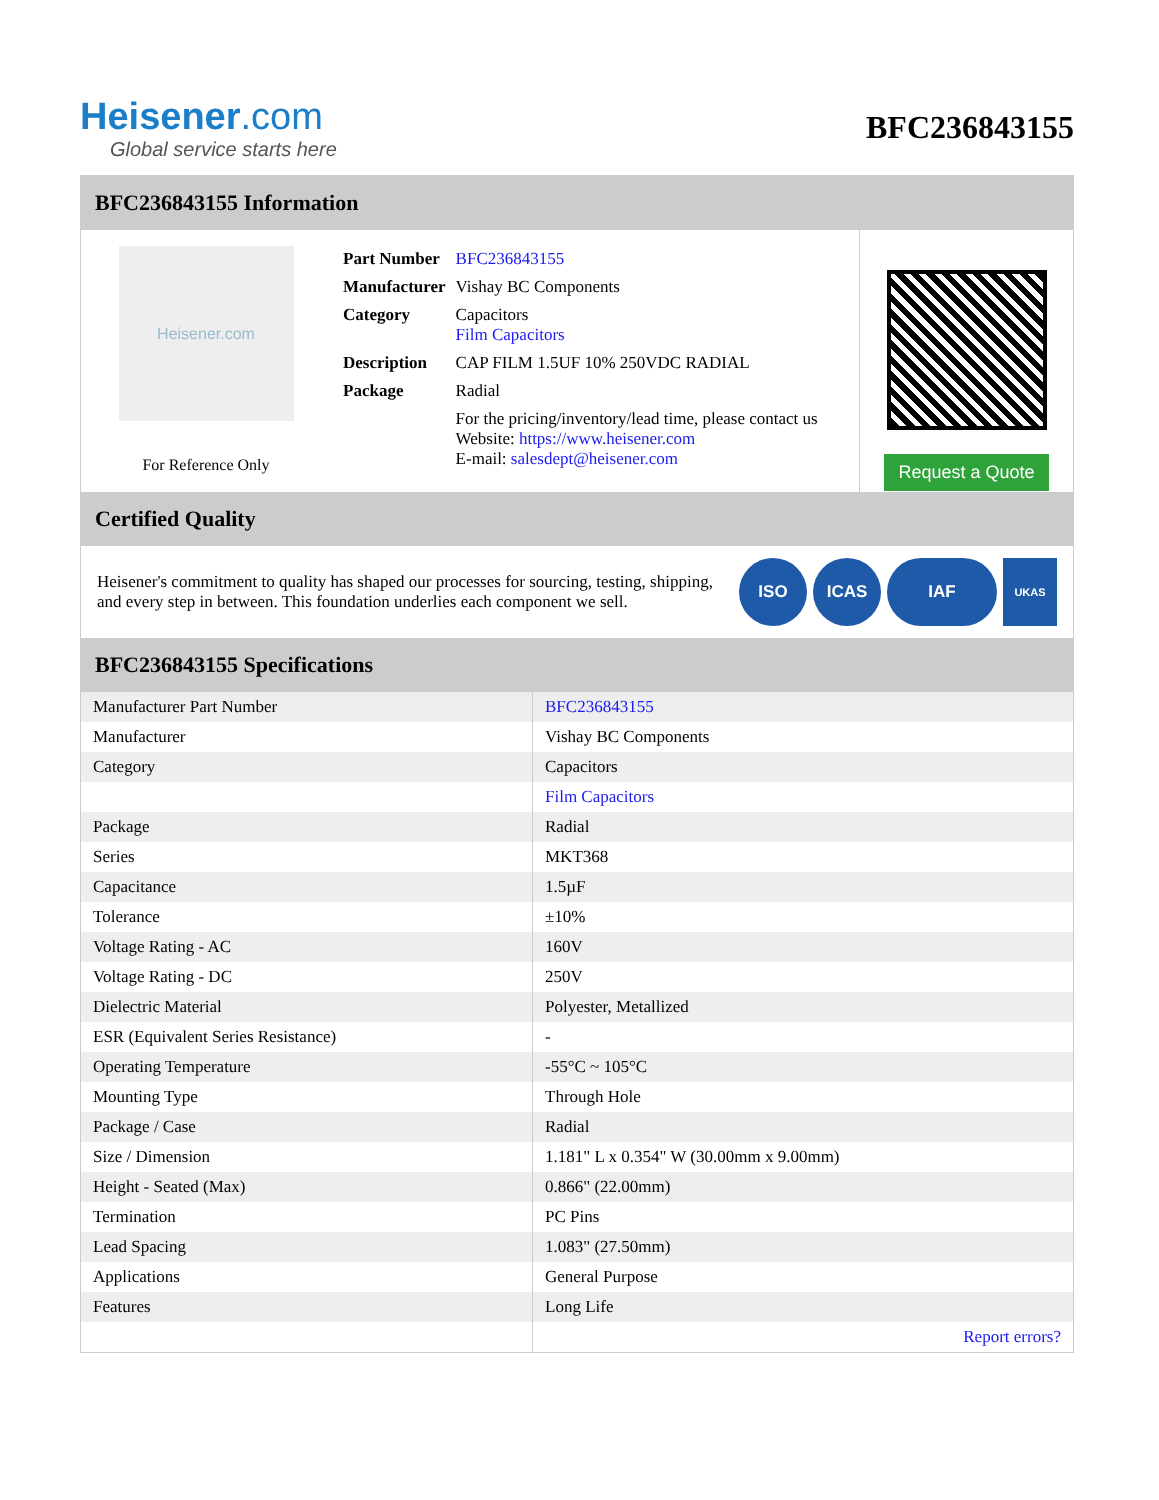Heisener.com
Global service starts here
BFC236843155
BFC236843155 Information
Heisener.com
For Reference Only
| Part Number | BFC236843155 |
| Manufacturer | Vishay BC Components |
| Category | Capacitors Film Capacitors |
| Description | CAP FILM 1.5UF 10% 250VDC RADIAL |
| Package | Radial |
| | For the pricing/inventory/lead time, please contact us Website: https://www.heisener.com E-mail: salesdept@heisener.com |
Request a Quote
Certified Quality
Heisener's commitment to quality has shaped our processes for sourcing, testing, shipping, and every step in between. This foundation underlies each component we sell.
ISO ICAS IAF
UKAS
BFC236843155 Specifications
| Manufacturer Part Number | BFC236843155 |
| Manufacturer | Vishay BC Components |
| Category | Capacitors |
| | Film Capacitors |
| Package | Radial |
| Series | MKT368 |
| Capacitance | 1.5µF |
| Tolerance | ±10% |
| Voltage Rating - AC | 160V |
| Voltage Rating - DC | 250V |
| Dielectric Material | Polyester, Metallized |
| ESR (Equivalent Series Resistance) | - |
| Operating Temperature | -55°C ~ 105°C |
| Mounting Type | Through Hole |
| Package / Case | Radial |
| Size / Dimension | 1.181" L x 0.354" W (30.00mm x 9.00mm) |
| Height - Seated (Max) | 0.866" (22.00mm) |
| Termination | PC Pins |
| Lead Spacing | 1.083" (27.50mm) |
| Applications | General Purpose |
| Features | Long Life |
| | Report errors? |